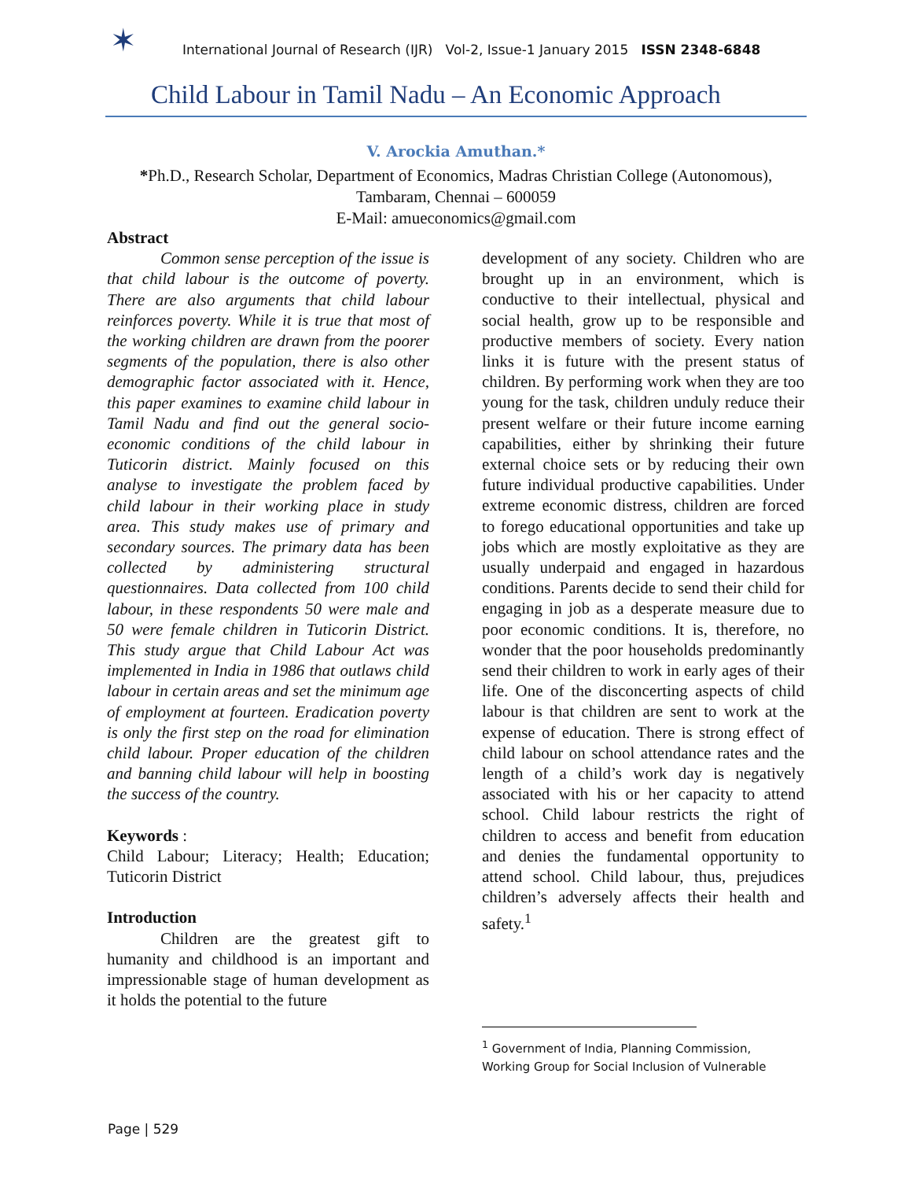✶
International Journal of Research (IJR) Vol-2, Issue-1 January 2015 ISSN 2348-6848
Child Labour in Tamil Nadu – An Economic Approach
V. Arockia Amuthan.*
*Ph.D., Research Scholar, Department of Economics, Madras Christian College (Autonomous),
Tambaram, Chennai – 600059
E-Mail: amueconomics@gmail.com
Abstract
Common sense perception of the issue is that child labour is the outcome of poverty. There are also arguments that child labour reinforces poverty. While it is true that most of the working children are drawn from the poorer segments of the population, there is also other demographic factor associated with it. Hence, this paper examines to examine child labour in Tamil Nadu and find out the general socio-economic conditions of the child labour in Tuticorin district. Mainly focused on this analyse to investigate the problem faced by child labour in their working place in study area. This study makes use of primary and secondary sources. The primary data has been collected by administering structural questionnaires. Data collected from 100 child labour, in these respondents 50 were male and 50 were female children in Tuticorin District. This study argue that Child Labour Act was implemented in India in 1986 that outlaws child labour in certain areas and set the minimum age of employment at fourteen. Eradication poverty is only the first step on the road for elimination child labour. Proper education of the children and banning child labour will help in boosting the success of the country.
Keywords :
Child Labour; Literacy; Health; Education; Tuticorin District
Introduction
Children are the greatest gift to humanity and childhood is an important and impressionable stage of human development as it holds the potential to the future
development of any society. Children who are brought up in an environment, which is conductive to their intellectual, physical and social health, grow up to be responsible and productive members of society. Every nation links it is future with the present status of children. By performing work when they are too young for the task, children unduly reduce their present welfare or their future income earning capabilities, either by shrinking their future external choice sets or by reducing their own future individual productive capabilities. Under extreme economic distress, children are forced to forego educational opportunities and take up jobs which are mostly exploitative as they are usually underpaid and engaged in hazardous conditions. Parents decide to send their child for engaging in job as a desperate measure due to poor economic conditions. It is, therefore, no wonder that the poor households predominantly send their children to work in early ages of their life. One of the disconcerting aspects of child labour is that children are sent to work at the expense of education. There is strong effect of child labour on school attendance rates and the length of a child’s work day is negatively associated with his or her capacity to attend school. Child labour restricts the right of children to access and benefit from education and denies the fundamental opportunity to attend school. Child labour, thus, prejudices children’s adversely affects their health and safety.<sup>1</sup>
<sup>1</sup> Government of India, Planning Commission,
Working Group for Social Inclusion of Vulnerable
Page | 529